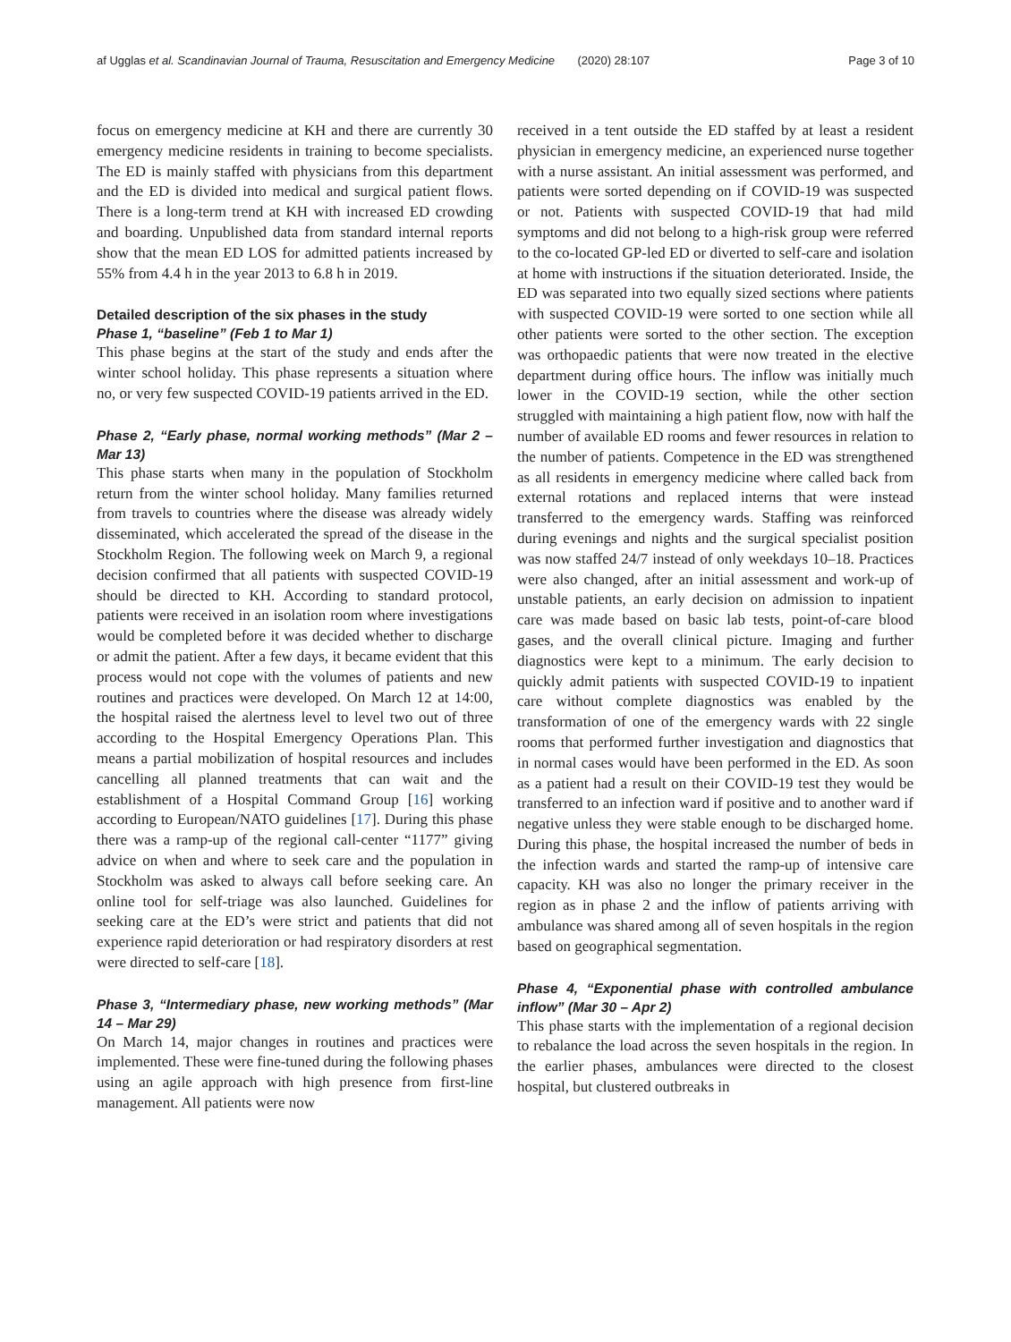af Ugglas et al. Scandinavian Journal of Trauma, Resuscitation and Emergency Medicine (2020) 28:107 Page 3 of 10
focus on emergency medicine at KH and there are currently 30 emergency medicine residents in training to become specialists. The ED is mainly staffed with physicians from this department and the ED is divided into medical and surgical patient flows. There is a long-term trend at KH with increased ED crowding and boarding. Unpublished data from standard internal reports show that the mean ED LOS for admitted patients increased by 55% from 4.4 h in the year 2013 to 6.8 h in 2019.
Detailed description of the six phases in the study
Phase 1, “baseline” (Feb 1 to Mar 1)
This phase begins at the start of the study and ends after the winter school holiday. This phase represents a situation where no, or very few suspected COVID-19 patients arrived in the ED.
Phase 2, “Early phase, normal working methods” (Mar 2 – Mar 13)
This phase starts when many in the population of Stockholm return from the winter school holiday. Many families returned from travels to countries where the disease was already widely disseminated, which accelerated the spread of the disease in the Stockholm Region. The following week on March 9, a regional decision confirmed that all patients with suspected COVID-19 should be directed to KH. According to standard protocol, patients were received in an isolation room where investigations would be completed before it was decided whether to discharge or admit the patient. After a few days, it became evident that this process would not cope with the volumes of patients and new routines and practices were developed. On March 12 at 14:00, the hospital raised the alertness level to level two out of three according to the Hospital Emergency Operations Plan. This means a partial mobilization of hospital resources and includes cancelling all planned treatments that can wait and the establishment of a Hospital Command Group [16] working according to European/NATO guidelines [17]. During this phase there was a ramp-up of the regional call-center “1177” giving advice on when and where to seek care and the population in Stockholm was asked to always call before seeking care. An online tool for self-triage was also launched. Guidelines for seeking care at the ED’s were strict and patients that did not experience rapid deterioration or had respiratory disorders at rest were directed to self-care [18].
Phase 3, “Intermediary phase, new working methods” (Mar 14 – Mar 29)
On March 14, major changes in routines and practices were implemented. These were fine-tuned during the following phases using an agile approach with high presence from first-line management. All patients were now
received in a tent outside the ED staffed by at least a resident physician in emergency medicine, an experienced nurse together with a nurse assistant. An initial assessment was performed, and patients were sorted depending on if COVID-19 was suspected or not. Patients with suspected COVID-19 that had mild symptoms and did not belong to a high-risk group were referred to the co-located GP-led ED or diverted to self-care and isolation at home with instructions if the situation deteriorated. Inside, the ED was separated into two equally sized sections where patients with suspected COVID-19 were sorted to one section while all other patients were sorted to the other section. The exception was orthopaedic patients that were now treated in the elective department during office hours. The inflow was initially much lower in the COVID-19 section, while the other section struggled with maintaining a high patient flow, now with half the number of available ED rooms and fewer resources in relation to the number of patients. Competence in the ED was strengthened as all residents in emergency medicine where called back from external rotations and replaced interns that were instead transferred to the emergency wards. Staffing was reinforced during evenings and nights and the surgical specialist position was now staffed 24/7 instead of only weekdays 10–18. Practices were also changed, after an initial assessment and work-up of unstable patients, an early decision on admission to inpatient care was made based on basic lab tests, point-of-care blood gases, and the overall clinical picture. Imaging and further diagnostics were kept to a minimum. The early decision to quickly admit patients with suspected COVID-19 to inpatient care without complete diagnostics was enabled by the transformation of one of the emergency wards with 22 single rooms that performed further investigation and diagnostics that in normal cases would have been performed in the ED. As soon as a patient had a result on their COVID-19 test they would be transferred to an infection ward if positive and to another ward if negative unless they were stable enough to be discharged home. During this phase, the hospital increased the number of beds in the infection wards and started the ramp-up of intensive care capacity. KH was also no longer the primary receiver in the region as in phase 2 and the inflow of patients arriving with ambulance was shared among all of seven hospitals in the region based on geographical segmentation.
Phase 4, “Exponential phase with controlled ambulance inflow” (Mar 30 – Apr 2)
This phase starts with the implementation of a regional decision to rebalance the load across the seven hospitals in the region. In the earlier phases, ambulances were directed to the closest hospital, but clustered outbreaks in